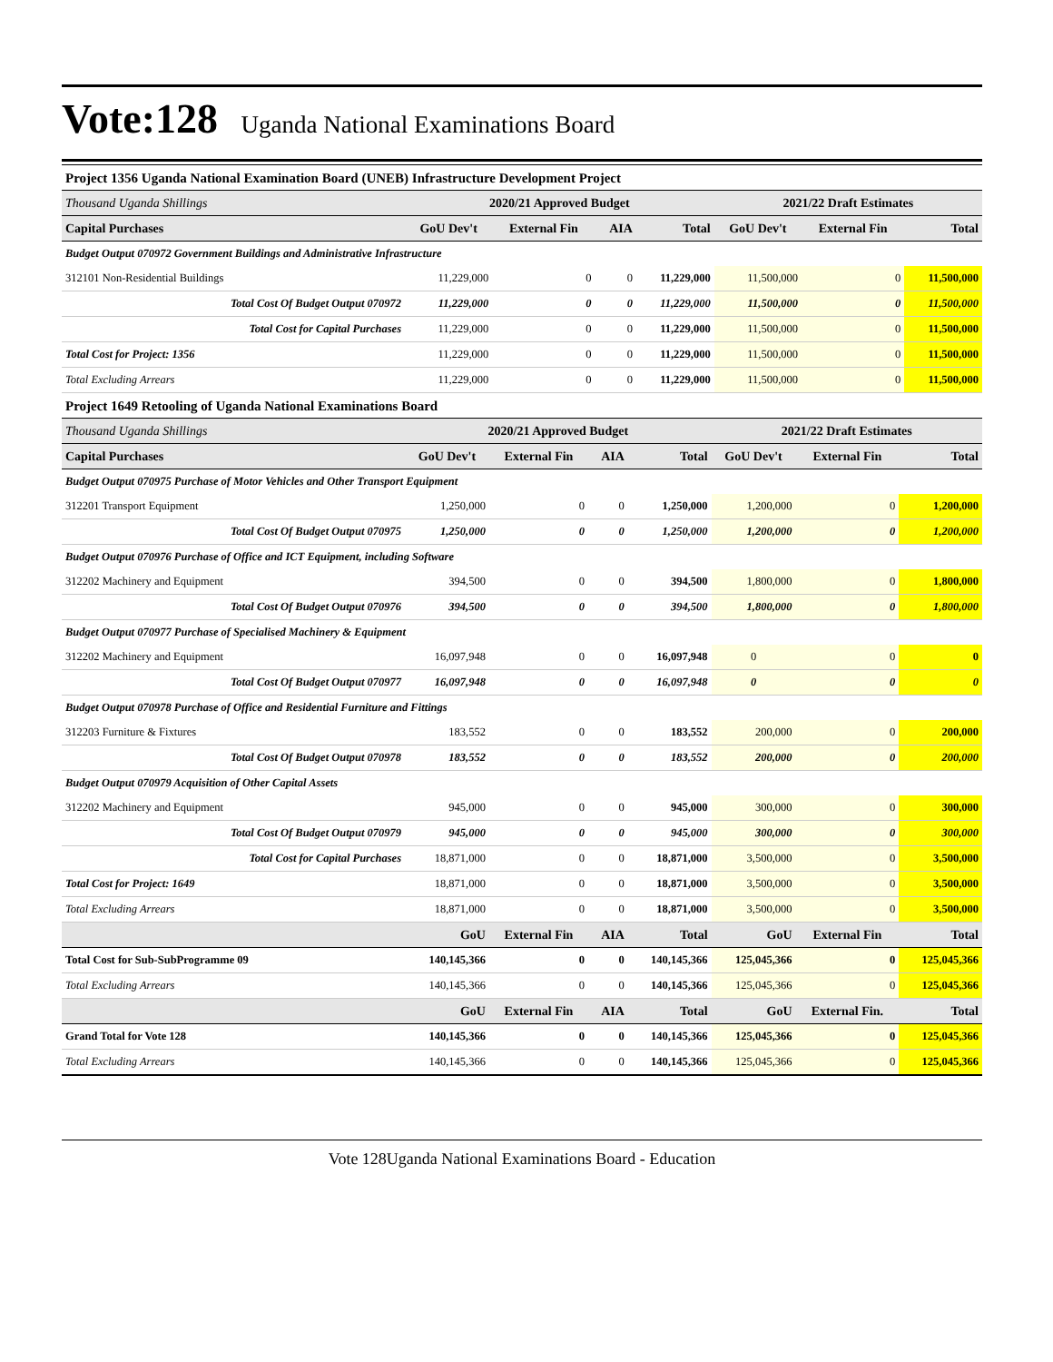Vote:128 Uganda National Examinations Board
Project 1356 Uganda National Examination Board (UNEB) Infrastructure Development Project
| Thousand Uganda Shillings | 2020/21 Approved Budget | | | | 2021/22 Draft Estimates | | |
| Capital Purchases | GoU Dev't | External Fin | AIA | Total | GoU Dev't | External Fin | Total |
| Budget Output 070972 Government Buildings and Administrative Infrastructure | | | | | | | |
| 312101 Non-Residential Buildings | 11,229,000 | 0 | 0 | 11,229,000 | 11,500,000 | 0 | 11,500,000 |
| Total Cost Of Budget Output 070972 | 11,229,000 | 0 | 0 | 11,229,000 | 11,500,000 | 0 | 11,500,000 |
| Total Cost for Capital Purchases | 11,229,000 | 0 | 0 | 11,229,000 | 11,500,000 | 0 | 11,500,000 |
| Total Cost for Project: 1356 | 11,229,000 | 0 | 0 | 11,229,000 | 11,500,000 | 0 | 11,500,000 |
| Total Excluding Arrears | 11,229,000 | 0 | 0 | 11,229,000 | 11,500,000 | 0 | 11,500,000 |
Project 1649 Retooling of Uganda National Examinations Board
| Thousand Uganda Shillings | 2020/21 Approved Budget | | | | 2021/22 Draft Estimates | | |
| Capital Purchases | GoU Dev't | External Fin | AIA | Total | GoU Dev't | External Fin | Total |
| Budget Output 070975 Purchase of Motor Vehicles and Other Transport Equipment | | | | | | | |
| 312201 Transport Equipment | 1,250,000 | 0 | 0 | 1,250,000 | 1,200,000 | 0 | 1,200,000 |
| Total Cost Of Budget Output 070975 | 1,250,000 | 0 | 0 | 1,250,000 | 1,200,000 | 0 | 1,200,000 |
| Budget Output 070976 Purchase of Office and ICT Equipment, including Software | | | | | | | |
| 312202 Machinery and Equipment | 394,500 | 0 | 0 | 394,500 | 1,800,000 | 0 | 1,800,000 |
| Total Cost Of Budget Output 070976 | 394,500 | 0 | 0 | 394,500 | 1,800,000 | 0 | 1,800,000 |
| Budget Output 070977 Purchase of Specialised Machinery & Equipment | | | | | | | |
| 312202 Machinery and Equipment | 16,097,948 | 0 | 0 | 16,097,948 | 0 | 0 | 0 |
| Total Cost Of Budget Output 070977 | 16,097,948 | 0 | 0 | 16,097,948 | 0 | 0 | 0 |
| Budget Output 070978 Purchase of Office and Residential Furniture and Fittings | | | | | | | |
| 312203 Furniture & Fixtures | 183,552 | 0 | 0 | 183,552 | 200,000 | 0 | 200,000 |
| Total Cost Of Budget Output 070978 | 183,552 | 0 | 0 | 183,552 | 200,000 | 0 | 200,000 |
| Budget Output 070979 Acquisition of Other Capital Assets | | | | | | | |
| 312202 Machinery and Equipment | 945,000 | 0 | 0 | 945,000 | 300,000 | 0 | 300,000 |
| Total Cost Of Budget Output 070979 | 945,000 | 0 | 0 | 945,000 | 300,000 | 0 | 300,000 |
| Total Cost for Capital Purchases | 18,871,000 | 0 | 0 | 18,871,000 | 3,500,000 | 0 | 3,500,000 |
| Total Cost for Project: 1649 | 18,871,000 | 0 | 0 | 18,871,000 | 3,500,000 | 0 | 3,500,000 |
| Total Excluding Arrears | 18,871,000 | 0 | 0 | 18,871,000 | 3,500,000 | 0 | 3,500,000 |
| | GoU | External Fin | AIA | Total | GoU | External Fin | Total |
| Total Cost for Sub-SubProgramme 09 | 140,145,366 | 0 | 0 | 140,145,366 | 125,045,366 | 0 | 125,045,366 |
| Total Excluding Arrears | 140,145,366 | 0 | 0 | 140,145,366 | 125,045,366 | 0 | 125,045,366 |
| | GoU | External Fin | AIA | Total | GoU | External Fin. | Total |
| Grand Total for Vote 128 | 140,145,366 | 0 | 0 | 140,145,366 | 125,045,366 | 0 | 125,045,366 |
| Total Excluding Arrears | 140,145,366 | 0 | 0 | 140,145,366 | 125,045,366 | 0 | 125,045,366 |
Vote 128Uganda National Examinations Board - Education